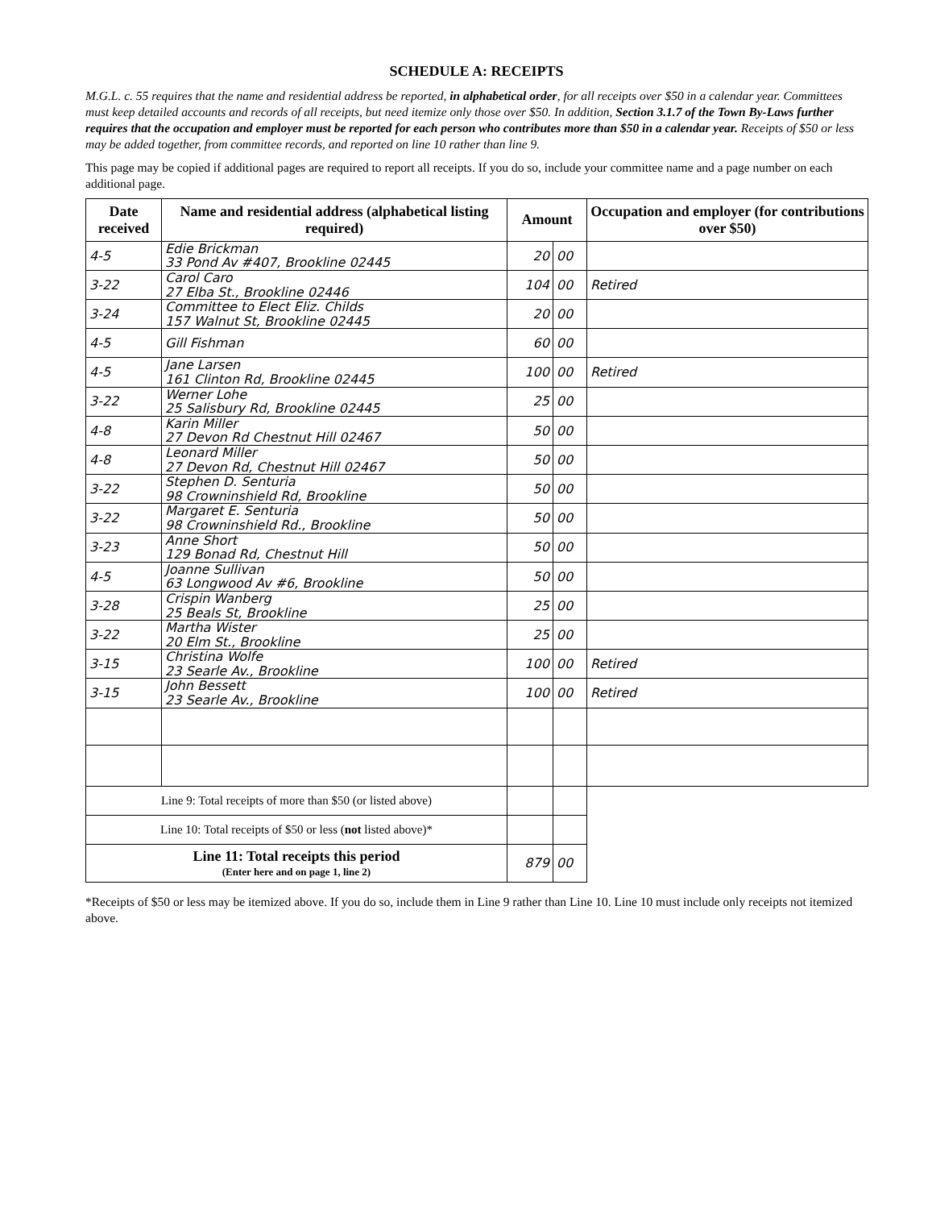SCHEDULE A: RECEIPTS
M.G.L. c. 55 requires that the name and residential address be reported, in alphabetical order, for all receipts over $50 in a calendar year. Committees must keep detailed accounts and records of all receipts, but need itemize only those over $50. In addition, Section 3.1.7 of the Town By-Laws further requires that the occupation and employer must be reported for each person who contributes more than $50 in a calendar year. Receipts of $50 or less may be added together, from committee records, and reported on line 10 rather than line 9.
This page may be copied if additional pages are required to report all receipts. If you do so, include your committee name and a page number on each additional page.
| Date received | Name and residential address (alphabetical listing required) | Amount | | Occupation and employer (for contributions over $50) |
| --- | --- | --- | --- | --- |
| 4-5 | Edie Brickman 33 Pond Av #407, Brookline 02445 | 20 | 00 | |
| 3-22 | Carol Caro 27 Elba St., Brookline 02446 | 104 | 00 | Retired |
| 3-24 | Committee to Elect Eliz. Childs 157 Walnut St, Brookline 02445 | 20 | 00 | |
| 4-5 | Gill Fishman | 60 | 00 | |
| 4-5 | Jane Larsen 161 Clinton Rd, Brookline 02445 | 100 | 00 | Retired |
| 3-22 | Werner Lohe 25 Salisbury Rd, Brookline 02445 | 25 | 00 | |
| 4-8 | Karin Miller 27 Devon Rd Chestnut Hill 02467 | 50 | 00 | |
| 4-8 | Leonard Miller 27 Devon Rd, Chestnut Hill 02467 | 50 | 00 | |
| 3-22 | Stephen D. Senturia 98 Crowninshield Rd, Brookline | 50 | 00 | |
| 3-22 | Margaret E. Senturia 98 Crowninshield Rd., Brookline | 50 | 00 | |
| 3-23 | Anne Short 129 Bonad Rd, Chestnut Hill | 50 | 00 | |
| 4-5 | Joanne Sullivan 63 Longwood Av #6, Brookline | 50 | 00 | |
| 3-28 | Crispin Wanberg 25 Beals St, Brookline | 25 | 00 | |
| 3-22 | Martha Wister 20 Elm St., Brookline | 25 | 00 | |
| 3-15 | Christina Wolfe 23 Searle Av., Brookline | 100 | 00 | Retired |
| 3-15 | John Bessett 23 Searle Av., Brookline | 100 | 00 | Retired |
| Line 9: Total receipts of more than $50 (or listed above) | | | | |
| Line 10: Total receipts of $50 or less ( not listed above)* | | | | |
| Line 11: Total receipts this period (Enter here and on page 1, line 2) | | 879 | 00 | |
*Receipts of $50 or less may be itemized above. If you do so, include them in Line 9 rather than Line 10. Line 10 must include only receipts not itemized above.